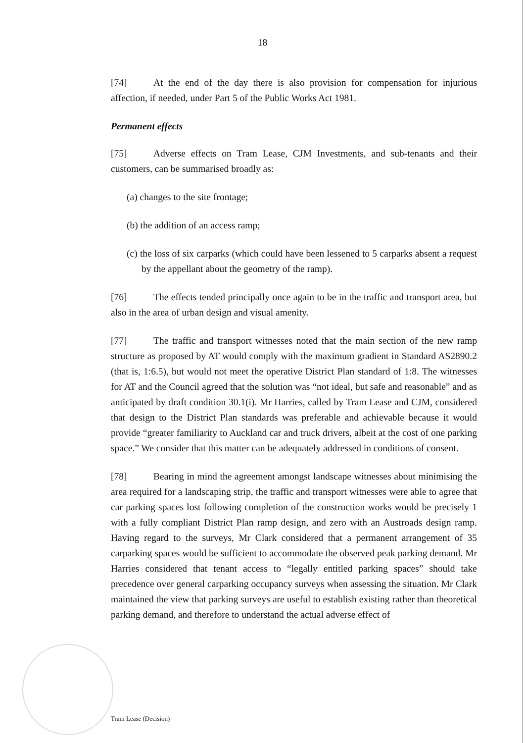18
[74] At the end of the day there is also provision for compensation for injurious affection, if needed, under Part 5 of the Public Works Act 1981.
Permanent effects
[75] Adverse effects on Tram Lease, CJM Investments, and sub-tenants and their customers, can be summarised broadly as:
(a) changes to the site frontage;
(b) the addition of an access ramp;
(c) the loss of six carparks (which could have been lessened to 5 carparks absent a request by the appellant about the geometry of the ramp).
[76] The effects tended principally once again to be in the traffic and transport area, but also in the area of urban design and visual amenity.
[77] The traffic and transport witnesses noted that the main section of the new ramp structure as proposed by AT would comply with the maximum gradient in Standard AS2890.2 (that is, 1:6.5), but would not meet the operative District Plan standard of 1:8. The witnesses for AT and the Council agreed that the solution was “not ideal, but safe and reasonable” and as anticipated by draft condition 30.1(i). Mr Harries, called by Tram Lease and CJM, considered that design to the District Plan standards was preferable and achievable because it would provide “greater familiarity to Auckland car and truck drivers, albeit at the cost of one parking space.” We consider that this matter can be adequately addressed in conditions of consent.
[78] Bearing in mind the agreement amongst landscape witnesses about minimising the area required for a landscaping strip, the traffic and transport witnesses were able to agree that car parking spaces lost following completion of the construction works would be precisely 1 with a fully compliant District Plan ramp design, and zero with an Austroads design ramp. Having regard to the surveys, Mr Clark considered that a permanent arrangement of 35 carparking spaces would be sufficient to accommodate the observed peak parking demand. Mr Harries considered that tenant access to “legally entitled parking spaces” should take precedence over general carparking occupancy surveys when assessing the situation. Mr Clark maintained the view that parking surveys are useful to establish existing rather than theoretical parking demand, and therefore to understand the actual adverse effect of
Tram Lease (Decision)